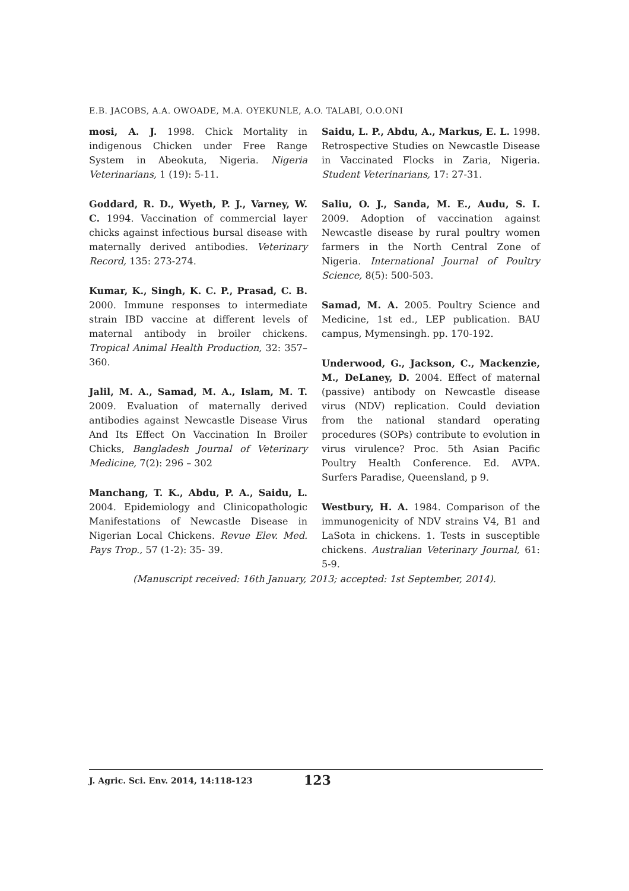E.B. JACOBS, A.A. OWOADE, M.A. OYEKUNLE, A.O. TALABI, O.O.ONI
mosi, A. J. 1998. Chick Mortality in indigenous Chicken under Free Range System in Abeokuta, Nigeria. Nigeria Veterinarians, 1 (19): 5-11.
Goddard, R. D., Wyeth, P. J., Varney, W. C. 1994. Vaccination of commercial layer chicks against infectious bursal disease with maternally derived antibodies. Veterinary Record, 135: 273-274.
Kumar, K., Singh, K. C. P., Prasad, C. B. 2000. Immune responses to intermediate strain IBD vaccine at different levels of maternal antibody in broiler chickens. Tropical Animal Health Production, 32: 357–360.
Jalil, M. A., Samad, M. A., Islam, M. T. 2009. Evaluation of maternally derived antibodies against Newcastle Disease Virus And Its Effect On Vaccination In Broiler Chicks, Bangladesh Journal of Veterinary Medicine, 7(2): 296 – 302
Manchang, T. K., Abdu, P. A., Saidu, L. 2004. Epidemiology and Clinicopathologic Manifestations of Newcastle Disease in Nigerian Local Chickens. Revue Elev. Med. Pays Trop., 57 (1-2): 35- 39.
Saidu, L. P., Abdu, A., Markus, E. L. 1998. Retrospective Studies on Newcastle Disease in Vaccinated Flocks in Zaria, Nigeria. Student Veterinarians, 17: 27-31.
Saliu, O. J., Sanda, M. E., Audu, S. I. 2009. Adoption of vaccination against Newcastle disease by rural poultry women farmers in the North Central Zone of Nigeria. International Journal of Poultry Science, 8(5): 500-503.
Samad, M. A. 2005. Poultry Science and Medicine, 1st ed., LEP publication. BAU campus, Mymensingh. pp. 170-192.
Underwood, G., Jackson, C., Mackenzie, M., DeLaney, D. 2004. Effect of maternal (passive) antibody on Newcastle disease virus (NDV) replication. Could deviation from the national standard operating procedures (SOPs) contribute to evolution in virus virulence? Proc. 5th Asian Pacific Poultry Health Conference. Ed. AVPA. Surfers Paradise, Queensland, p 9.
Westbury, H. A. 1984. Comparison of the immunogenicity of NDV strains V4, B1 and LaSota in chickens. 1. Tests in susceptible chickens. Australian Veterinary Journal, 61: 5-9.
(Manuscript received: 16th January, 2013; accepted: 1st September, 2014).
J. Agric. Sci. Env. 2014, 14:118-123 123